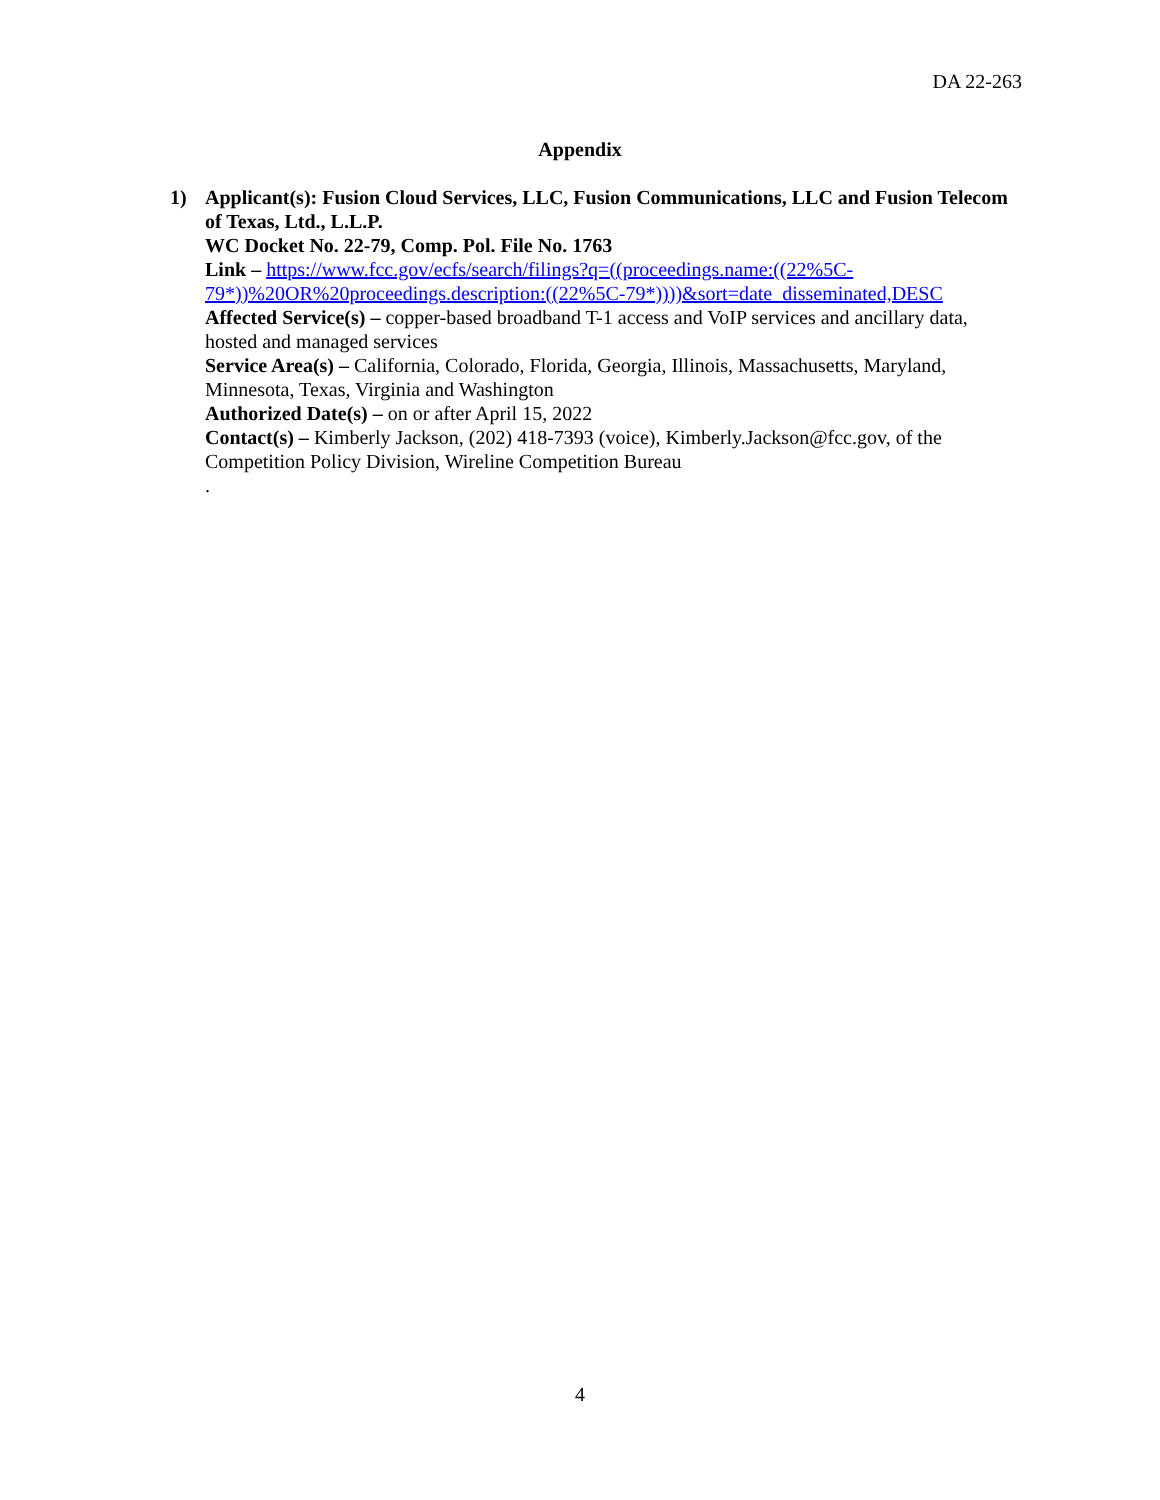DA 22-263
Appendix
1) Applicant(s): Fusion Cloud Services, LLC, Fusion Communications, LLC and Fusion Telecom of Texas, Ltd., L.L.P.
WC Docket No. 22-79, Comp. Pol. File No. 1763
Link – https://www.fcc.gov/ecfs/search/filings?q=((proceedings.name:((22%5C-79*))%20OR%20proceedings.description:((22%5C-79*))))&sort=date_disseminated,DESC
Affected Service(s) – copper-based broadband T-1 access and VoIP services and ancillary data, hosted and managed services
Service Area(s) – California, Colorado, Florida, Georgia, Illinois, Massachusetts, Maryland, Minnesota, Texas, Virginia and Washington
Authorized Date(s) – on or after April 15, 2022
Contact(s) – Kimberly Jackson, (202) 418-7393 (voice), Kimberly.Jackson@fcc.gov, of the Competition Policy Division, Wireline Competition Bureau
.
4